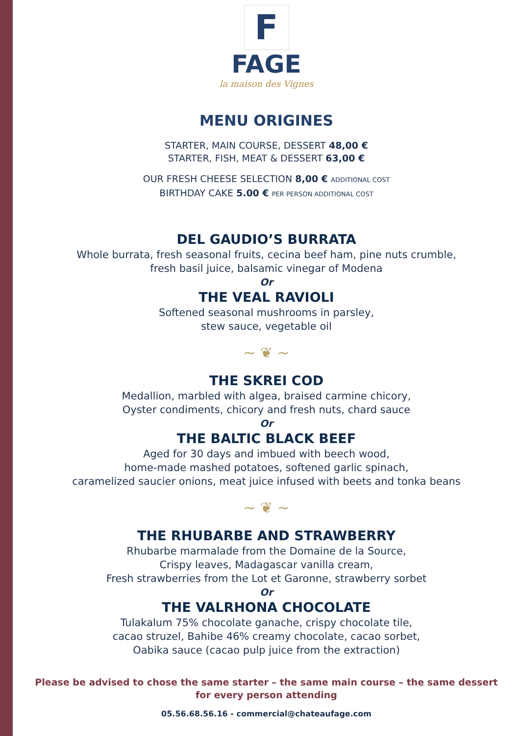F
FAGE
la maison des Vignes
MENU ORIGINES
STARTER, MAIN COURSE, DESSERT 48,00 €
STARTER, FISH, MEAT & DESSERT 63,00 €
OUR FRESH CHEESE SELECTION 8,00 € ADDITIONAL COST
BIRTHDAY CAKE 5.00 € PER PERSON ADDITIONAL COST
DEL GAUDIO’S BURRATA
Whole burrata, fresh seasonal fruits, cecina beef ham, pine nuts crumble,
fresh basil juice, balsamic vinegar of Modena
Or
THE VEAL RAVIOLI
Softened seasonal mushrooms in parsley,
stew sauce, vegetable oil
~ ❦ ~
THE SKREI COD
Medallion, marbled with algea, braised carmine chicory,
Oyster condiments, chicory and fresh nuts, chard sauce
Or
THE BALTIC BLACK BEEF
Aged for 30 days and imbued with beech wood,
home-made mashed potatoes, softened garlic spinach,
caramelized saucier onions, meat juice infused with beets and tonka beans
~ ❦ ~
THE RHUBARBE AND STRAWBERRY
Rhubarbe marmalade from the Domaine de la Source,
Crispy leaves, Madagascar vanilla cream,
Fresh strawberries from the Lot et Garonne, strawberry sorbet
Or
THE VALRHONA CHOCOLATE
Tulakalum 75% chocolate ganache, crispy chocolate tile,
cacao struzel, Bahibe 46% creamy chocolate, cacao sorbet,
Oabika sauce (cacao pulp juice from the extraction)
Please be advised to chose the same starter – the same main course – the same dessert
for every person attending
05.56.68.56.16 - commercial@chateaufage.com